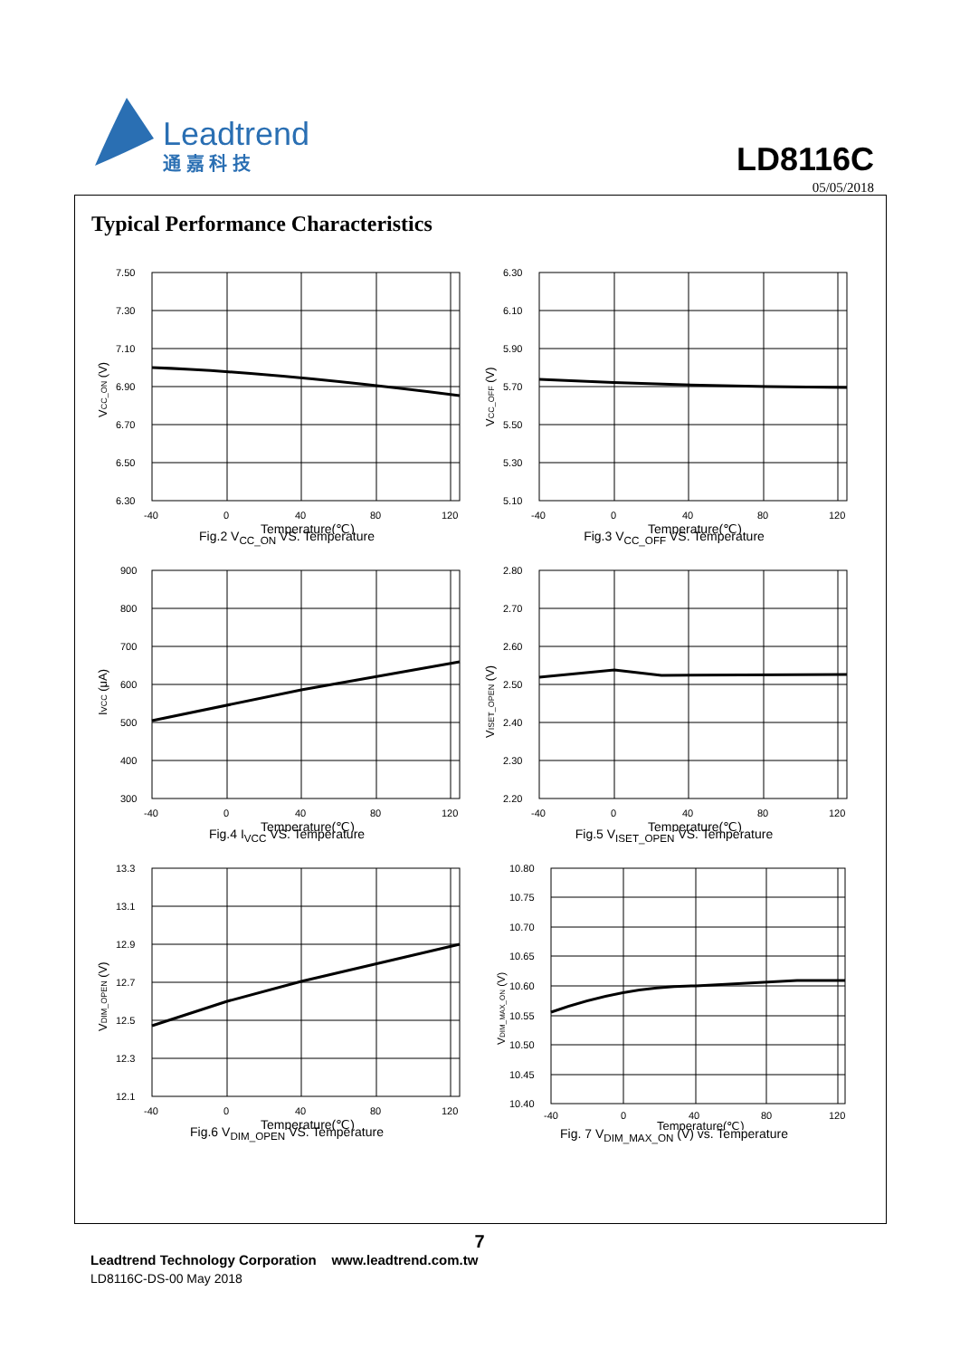Leadtrend
通 嘉 科 技
LD8116C
05/05/2018
Typical Performance Characteristics
7.50
7.30
7.10
6.90
6.70
6.50
6.30
-40
0
40
80
120
Temperature(℃)
VCC_ON (V)
Fig.2 V<sub>CC_ON</sub> VS. Temperature
6.30
6.10
5.90
5.70
5.50
5.30
5.10
-40
0
40
80
120
Temperature(℃)
VCC_OFF (V)
Fig.3 V<sub>CC_OFF</sub> VS. Temperature
900
800
700
600
500
400
300
-40
0
40
80
120
Temperature(℃)
IVCC (μA)
Fig.4 I<sub>VCC</sub> VS. Temperature
2.80
2.70
2.60
2.50
2.40
2.30
2.20
-40
0
40
80
120
Temperature(℃)
VISET_OPEN (V)
Fig.5 V<sub>ISET_OPEN</sub> VS. Temperature
13.3
13.1
12.9
12.7
12.5
12.3
12.1
-40
0
40
80
120
Temperature(℃)
VDIM_OPEN (V)
Fig.6 V<sub>DIM_OPEN</sub> VS. Temperature
10.80
10.75
10.70
10.65
10.60
10.55
10.50
10.45
10.40
-40
0
40
80
120
Temperature(℃)
VDIM_MAX_ON (V)
Fig. 7 V<sub>DIM_MAX_ON</sub> (V) vs. Temperature
7
Leadtrend Technology Corporation www.leadtrend.com.tw
LD8116C-DS-00 May 2018